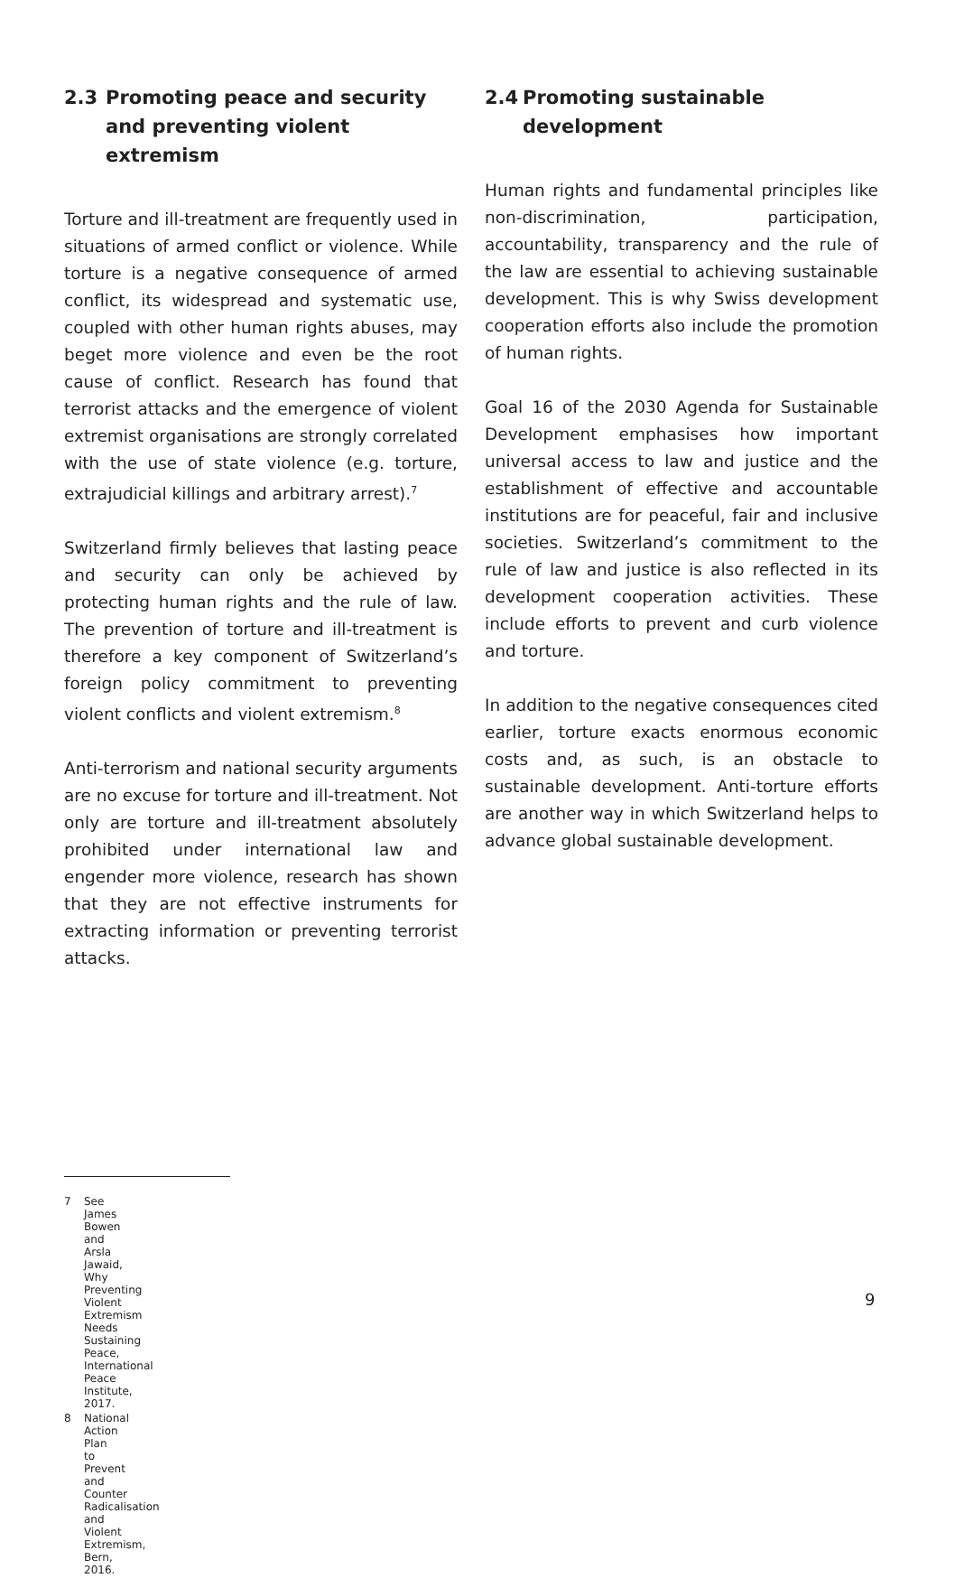2.3 Promoting peace and security and preventing violent extremism
Torture and ill-treatment are frequently used in situations of armed conflict or violence. While torture is a negative consequence of armed conflict, its widespread and systematic use, coupled with other human rights abuses, may beget more violence and even be the root cause of conflict. Research has found that terrorist attacks and the emergence of violent extremist organisations are strongly correlated with the use of state violence (e.g. torture, extrajudicial killings and arbitrary arrest).<sup>7</sup>
Switzerland firmly believes that lasting peace and security can only be achieved by protecting human rights and the rule of law. The prevention of torture and ill-treatment is therefore a key component of Switzerland’s foreign policy commitment to preventing violent conflicts and violent extremism.<sup>8</sup>
Anti-terrorism and national security arguments are no excuse for torture and ill-treatment. Not only are torture and ill-treatment absolutely prohibited under international law and engender more violence, research has shown that they are not effective instruments for extracting information or preventing terrorist attacks.
2.4 Promoting sustainable development
Human rights and fundamental principles like non-discrimination, participation, accountability, transparency and the rule of the law are essential to achieving sustainable development. This is why Swiss development cooperation efforts also include the promotion of human rights.
Goal 16 of the 2030 Agenda for Sustainable Development emphasises how important universal access to law and justice and the establishment of effective and accountable institutions are for peaceful, fair and inclusive societies. Switzerland’s commitment to the rule of law and justice is also reflected in its development cooperation activities. These include efforts to prevent and curb violence and torture.
In addition to the negative consequences cited earlier, torture exacts enormous economic costs and, as such, is an obstacle to sustainable development. Anti-torture efforts are another way in which Switzerland helps to advance global sustainable development.
7 See James Bowen and Arsla Jawaid, Why Preventing Violent Extremism Needs Sustaining Peace, International Peace Institute, 2017.
8 National Action Plan to Prevent and Counter Radicalisation and Violent Extremism, Bern, 2016.
9